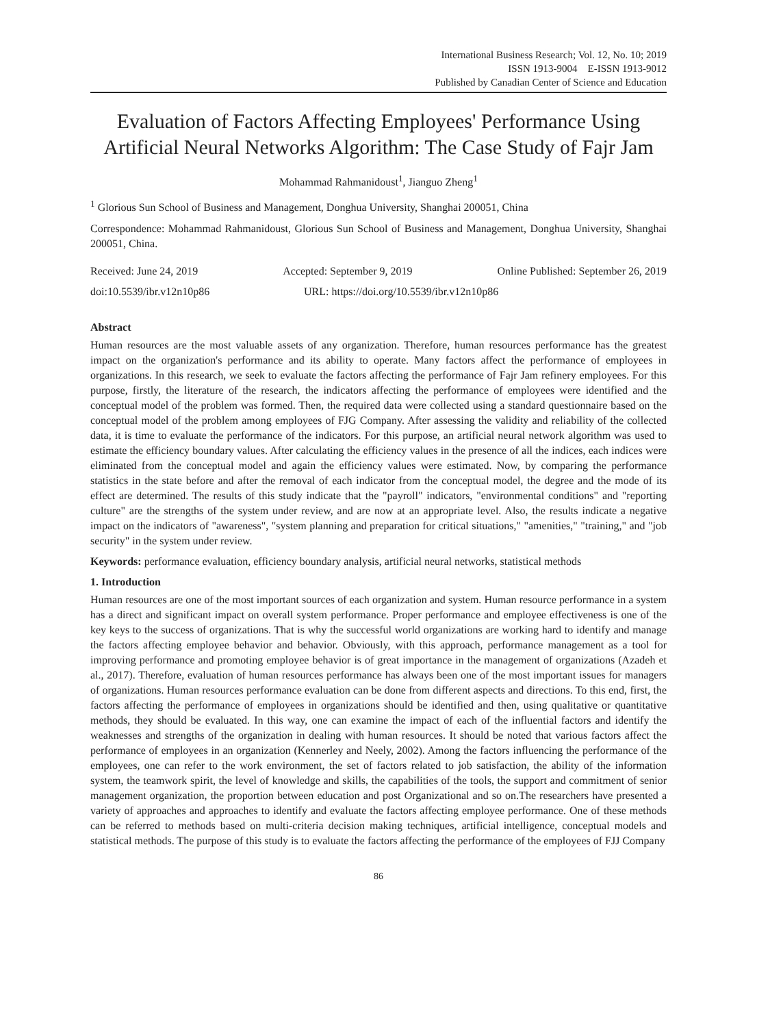International Business Research; Vol. 12, No. 10; 2019
ISSN 1913-9004 E-ISSN 1913-9012
Published by Canadian Center of Science and Education
Evaluation of Factors Affecting Employees' Performance Using Artificial Neural Networks Algorithm: The Case Study of Fajr Jam
Mohammad Rahmanidoust<sup>1</sup>, Jianguo Zheng<sup>1</sup>
<sup>1</sup> Glorious Sun School of Business and Management, Donghua University, Shanghai 200051, China
Correspondence: Mohammad Rahmanidoust, Glorious Sun School of Business and Management, Donghua University, Shanghai 200051, China.
Received: June 24, 2019 Accepted: September 9, 2019 Online Published: September 26, 2019
doi:10.5539/ibr.v12n10p86 URL: https://doi.org/10.5539/ibr.v12n10p86
Abstract
Human resources are the most valuable assets of any organization. Therefore, human resources performance has the greatest impact on the organization's performance and its ability to operate. Many factors affect the performance of employees in organizations. In this research, we seek to evaluate the factors affecting the performance of Fajr Jam refinery employees. For this purpose, firstly, the literature of the research, the indicators affecting the performance of employees were identified and the conceptual model of the problem was formed. Then, the required data were collected using a standard questionnaire based on the conceptual model of the problem among employees of FJG Company. After assessing the validity and reliability of the collected data, it is time to evaluate the performance of the indicators. For this purpose, an artificial neural network algorithm was used to estimate the efficiency boundary values. After calculating the efficiency values in the presence of all the indices, each indices were eliminated from the conceptual model and again the efficiency values were estimated. Now, by comparing the performance statistics in the state before and after the removal of each indicator from the conceptual model, the degree and the mode of its effect are determined. The results of this study indicate that the "payroll" indicators, "environmental conditions" and "reporting culture" are the strengths of the system under review, and are now at an appropriate level. Also, the results indicate a negative impact on the indicators of "awareness", "system planning and preparation for critical situations," "amenities," "training," and "job security" in the system under review.
Keywords: performance evaluation, efficiency boundary analysis, artificial neural networks, statistical methods
1. Introduction
Human resources are one of the most important sources of each organization and system. Human resource performance in a system has a direct and significant impact on overall system performance. Proper performance and employee effectiveness is one of the key keys to the success of organizations. That is why the successful world organizations are working hard to identify and manage the factors affecting employee behavior and behavior. Obviously, with this approach, performance management as a tool for improving performance and promoting employee behavior is of great importance in the management of organizations (Azadeh et al., 2017). Therefore, evaluation of human resources performance has always been one of the most important issues for managers of organizations. Human resources performance evaluation can be done from different aspects and directions. To this end, first, the factors affecting the performance of employees in organizations should be identified and then, using qualitative or quantitative methods, they should be evaluated. In this way, one can examine the impact of each of the influential factors and identify the weaknesses and strengths of the organization in dealing with human resources. It should be noted that various factors affect the performance of employees in an organization (Kennerley and Neely, 2002). Among the factors influencing the performance of the employees, one can refer to the work environment, the set of factors related to job satisfaction, the ability of the information system, the teamwork spirit, the level of knowledge and skills, the capabilities of the tools, the support and commitment of senior management organization, the proportion between education and post Organizational and so on.The researchers have presented a variety of approaches and approaches to identify and evaluate the factors affecting employee performance. One of these methods can be referred to methods based on multi-criteria decision making techniques, artificial intelligence, conceptual models and statistical methods. The purpose of this study is to evaluate the factors affecting the performance of the employees of FJJ Company
86